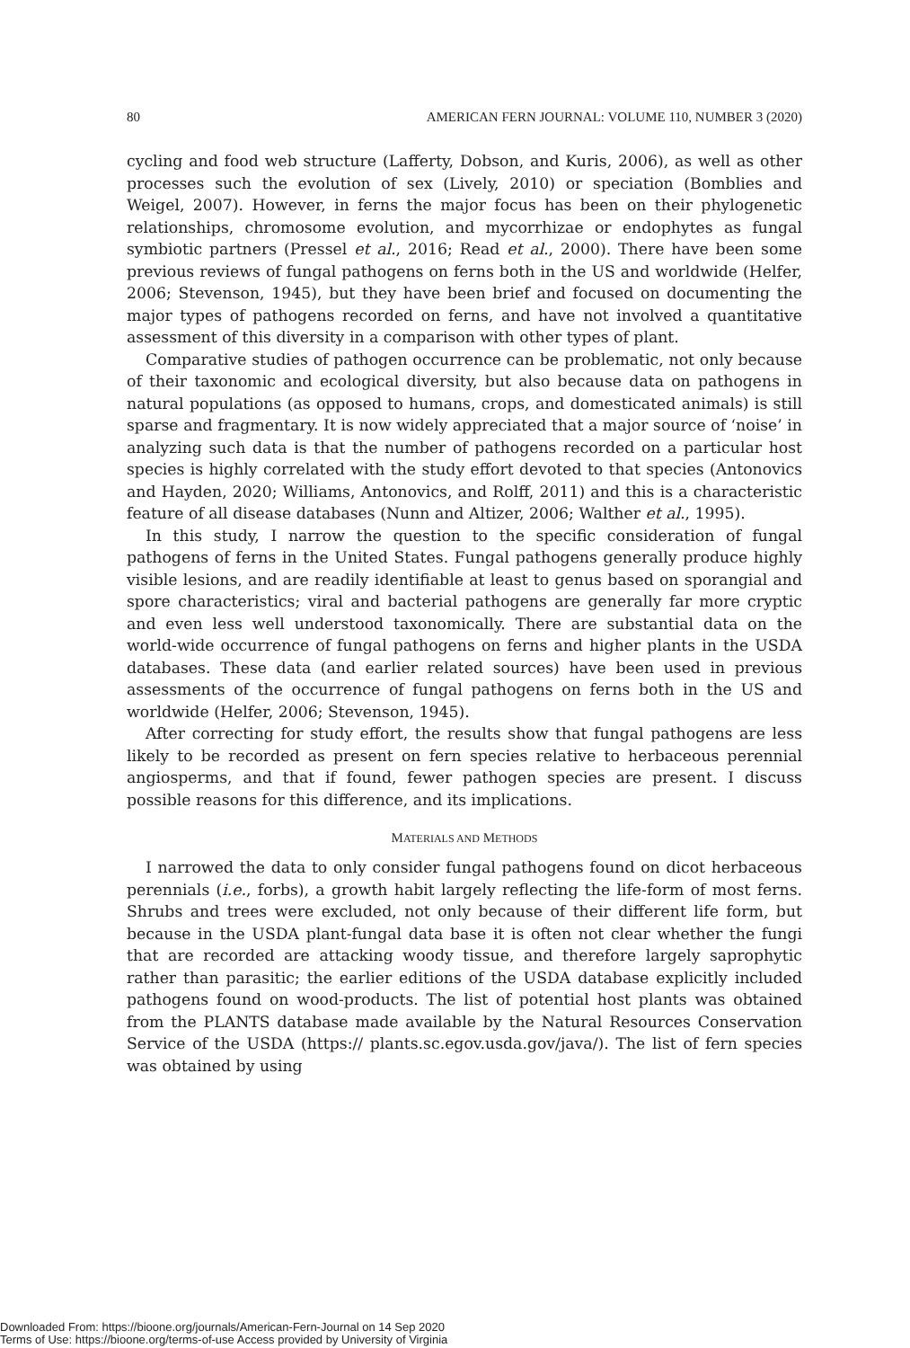80 AMERICAN FERN JOURNAL: VOLUME 110, NUMBER 3 (2020)
cycling and food web structure (Lafferty, Dobson, and Kuris, 2006), as well as other processes such the evolution of sex (Lively, 2010) or speciation (Bomblies and Weigel, 2007). However, in ferns the major focus has been on their phylogenetic relationships, chromosome evolution, and mycorrhizae or endophytes as fungal symbiotic partners (Pressel et al., 2016; Read et al., 2000). There have been some previous reviews of fungal pathogens on ferns both in the US and worldwide (Helfer, 2006; Stevenson, 1945), but they have been brief and focused on documenting the major types of pathogens recorded on ferns, and have not involved a quantitative assessment of this diversity in a comparison with other types of plant.
Comparative studies of pathogen occurrence can be problematic, not only because of their taxonomic and ecological diversity, but also because data on pathogens in natural populations (as opposed to humans, crops, and domesticated animals) is still sparse and fragmentary. It is now widely appreciated that a major source of ‘noise’ in analyzing such data is that the number of pathogens recorded on a particular host species is highly correlated with the study effort devoted to that species (Antonovics and Hayden, 2020; Williams, Antonovics, and Rolff, 2011) and this is a characteristic feature of all disease databases (Nunn and Altizer, 2006; Walther et al., 1995).
In this study, I narrow the question to the specific consideration of fungal pathogens of ferns in the United States. Fungal pathogens generally produce highly visible lesions, and are readily identifiable at least to genus based on sporangial and spore characteristics; viral and bacterial pathogens are generally far more cryptic and even less well understood taxonomically. There are substantial data on the world-wide occurrence of fungal pathogens on ferns and higher plants in the USDA databases. These data (and earlier related sources) have been used in previous assessments of the occurrence of fungal pathogens on ferns both in the US and worldwide (Helfer, 2006; Stevenson, 1945).
After correcting for study effort, the results show that fungal pathogens are less likely to be recorded as present on fern species relative to herbaceous perennial angiosperms, and that if found, fewer pathogen species are present. I discuss possible reasons for this difference, and its implications.
MATERIALS AND METHODS
I narrowed the data to only consider fungal pathogens found on dicot herbaceous perennials (i.e., forbs), a growth habit largely reflecting the life-form of most ferns. Shrubs and trees were excluded, not only because of their different life form, but because in the USDA plant-fungal data base it is often not clear whether the fungi that are recorded are attacking woody tissue, and therefore largely saprophytic rather than parasitic; the earlier editions of the USDA database explicitly included pathogens found on wood-products. The list of potential host plants was obtained from the PLANTS database made available by the Natural Resources Conservation Service of the USDA (https:// plants.sc.egov.usda.gov/java/). The list of fern species was obtained by using
Downloaded From: https://bioone.org/journals/American-Fern-Journal on 14 Sep 2020
Terms of Use: https://bioone.org/terms-of-use Access provided by University of Virginia